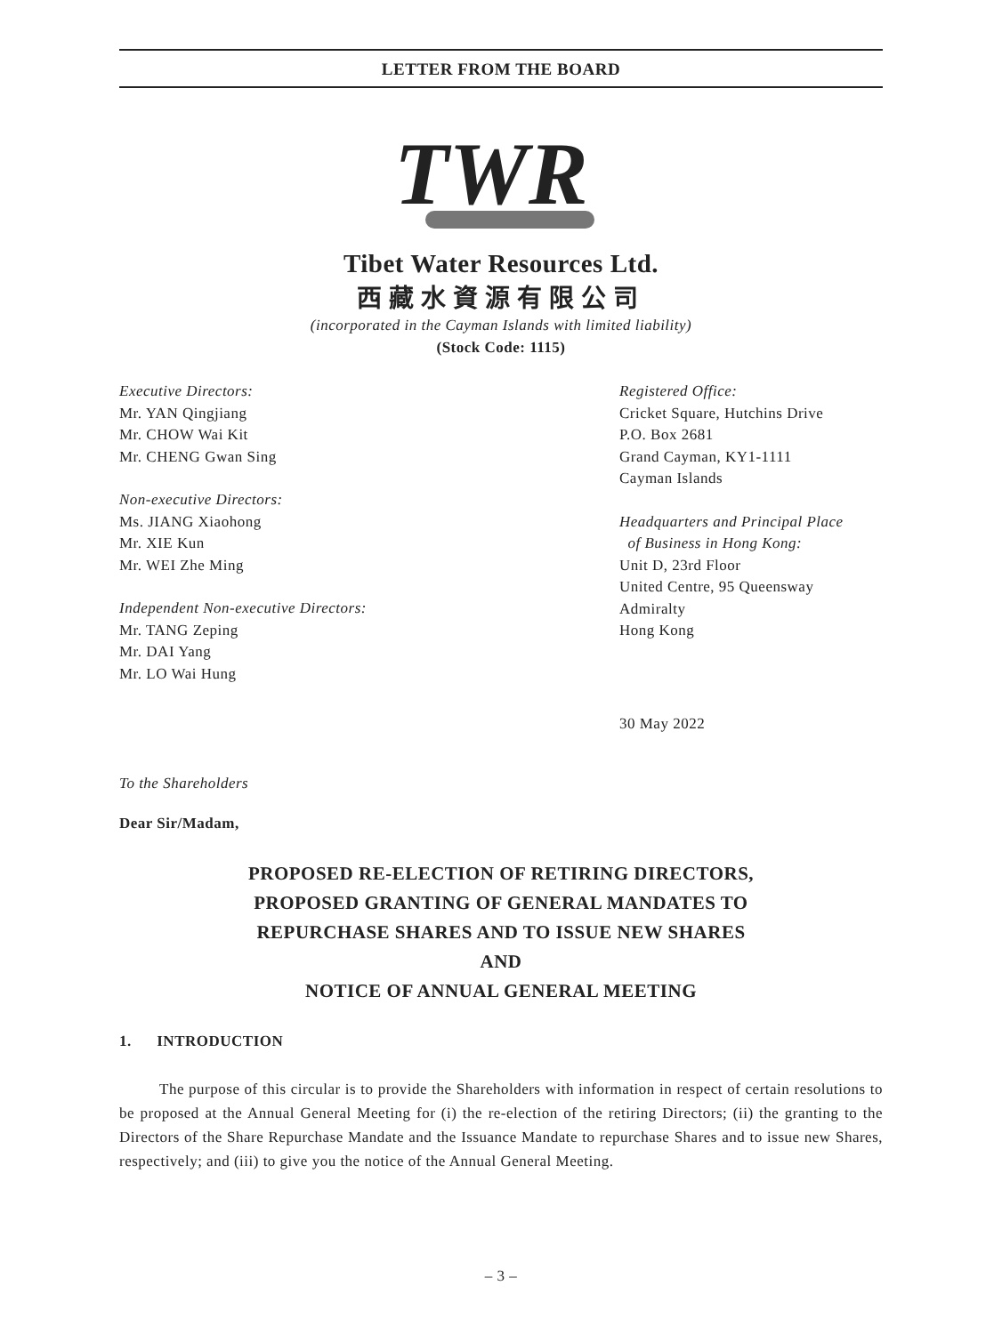LETTER FROM THE BOARD
TWR
Tibet Water Resources Ltd.
西藏水資源有限公司
(incorporated in the Cayman Islands with limited liability)
(Stock Code: 1115)
Executive Directors:
Mr. YAN Qingjiang
Mr. CHOW Wai Kit
Mr. CHENG Gwan Sing
Non-executive Directors:
Ms. JIANG Xiaohong
Mr. XIE Kun
Mr. WEI Zhe Ming
Independent Non-executive Directors:
Mr. TANG Zeping
Mr. DAI Yang
Mr. LO Wai Hung
Registered Office:
Cricket Square, Hutchins Drive
P.O. Box 2681
Grand Cayman, KY1-1111
Cayman Islands
Headquarters and Principal Place
of Business in Hong Kong:
Unit D, 23rd Floor
United Centre, 95 Queensway
Admiralty
Hong Kong
30 May 2022
To the Shareholders
Dear Sir/Madam,
PROPOSED RE-ELECTION OF RETIRING DIRECTORS,
PROPOSED GRANTING OF GENERAL MANDATES TO
REPURCHASE SHARES AND TO ISSUE NEW SHARES
AND
NOTICE OF ANNUAL GENERAL MEETING
1. INTRODUCTION
The purpose of this circular is to provide the Shareholders with information in respect of certain resolutions to be proposed at the Annual General Meeting for (i) the re-election of the retiring Directors; (ii) the granting to the Directors of the Share Repurchase Mandate and the Issuance Mandate to repurchase Shares and to issue new Shares, respectively; and (iii) to give you the notice of the Annual General Meeting.
– 3 –